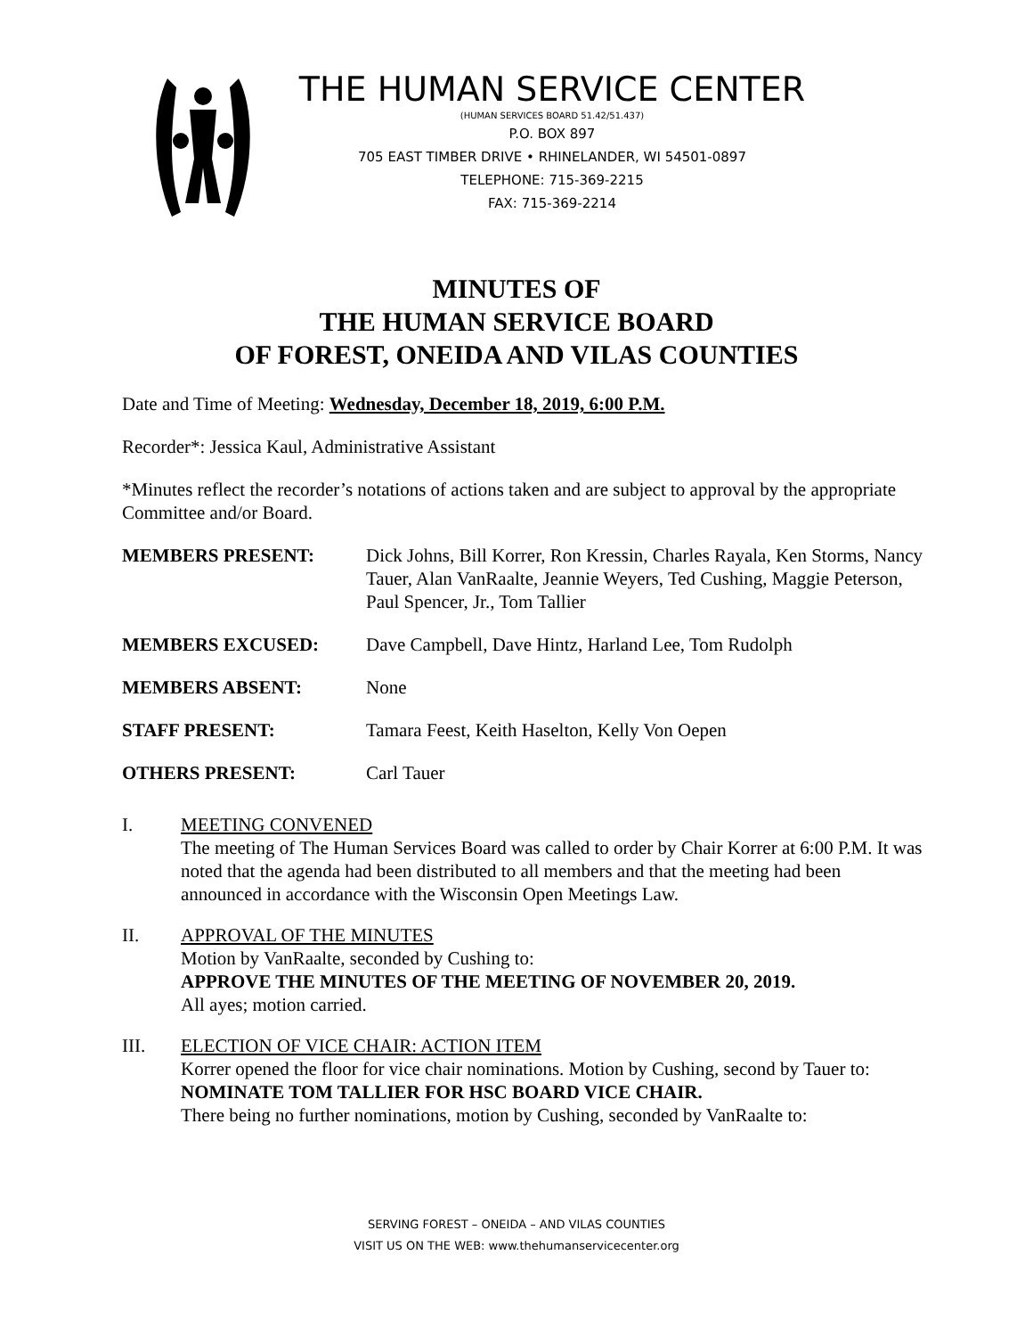THE HUMAN SERVICE CENTER
(HUMAN SERVICES BOARD 51.42/51.437)
P.O. BOX 897
705 EAST TIMBER DRIVE • RHINELANDER, WI 54501-0897
TELEPHONE: 715-369-2215
FAX: 715-369-2214
MINUTES OF
THE HUMAN SERVICE BOARD
OF FOREST, ONEIDA AND VILAS COUNTIES
Date and Time of Meeting: Wednesday, December 18, 2019, 6:00 P.M.
Recorder*: Jessica Kaul, Administrative Assistant
*Minutes reflect the recorder’s notations of actions taken and are subject to approval by the appropriate Committee and/or Board.
| MEMBERS PRESENT: | Dick Johns, Bill Korrer, Ron Kressin, Charles Rayala, Ken Storms, Nancy Tauer, Alan VanRaalte, Jeannie Weyers, Ted Cushing, Maggie Peterson, Paul Spencer, Jr., Tom Tallier |
| MEMBERS EXCUSED: | Dave Campbell, Dave Hintz, Harland Lee, Tom Rudolph |
| MEMBERS ABSENT: | None |
| STAFF PRESENT: | Tamara Feest, Keith Haselton, Kelly Von Oepen |
| OTHERS PRESENT: | Carl Tauer |
I. MEETING CONVENED
The meeting of The Human Services Board was called to order by Chair Korrer at 6:00 P.M. It was noted that the agenda had been distributed to all members and that the meeting had been announced in accordance with the Wisconsin Open Meetings Law.
II. APPROVAL OF THE MINUTES
Motion by VanRaalte, seconded by Cushing to:
APPROVE THE MINUTES OF THE MEETING OF NOVEMBER 20, 2019.
All ayes; motion carried.
III. ELECTION OF VICE CHAIR: ACTION ITEM
Korrer opened the floor for vice chair nominations. Motion by Cushing, second by Tauer to:
NOMINATE TOM TALLIER FOR HSC BOARD VICE CHAIR.
There being no further nominations, motion by Cushing, seconded by VanRaalte to:
SERVING FOREST – ONEIDA – AND VILAS COUNTIES
VISIT US ON THE WEB: www.thehumanservicecenter.org